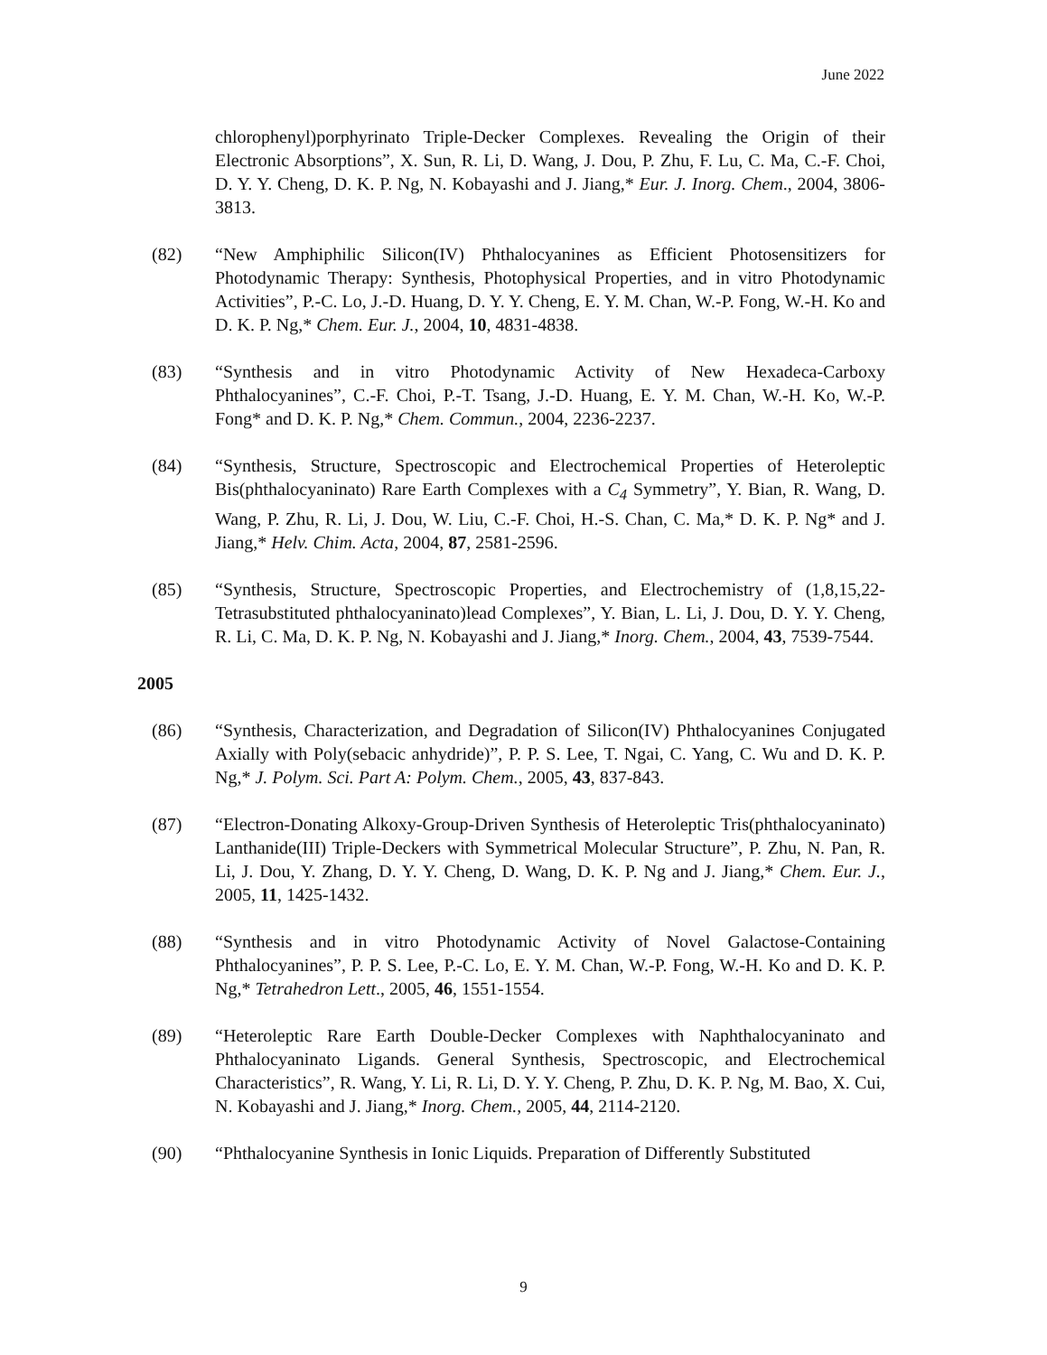June 2022
chlorophenyl)porphyrinato Triple-Decker Complexes. Revealing the Origin of their Electronic Absorptions”, X. Sun, R. Li, D. Wang, J. Dou, P. Zhu, F. Lu, C. Ma, C.-F. Choi, D. Y. Y. Cheng, D. K. P. Ng, N. Kobayashi and J. Jiang,* Eur. J. Inorg. Chem., 2004, 3806-3813.
(82) “New Amphiphilic Silicon(IV) Phthalocyanines as Efficient Photosensitizers for Photodynamic Therapy: Synthesis, Photophysical Properties, and in vitro Photodynamic Activities”, P.-C. Lo, J.-D. Huang, D. Y. Y. Cheng, E. Y. M. Chan, W.-P. Fong, W.-H. Ko and D. K. P. Ng,* Chem. Eur. J., 2004, 10, 4831-4838.
(83) “Synthesis and in vitro Photodynamic Activity of New Hexadeca-Carboxy Phthalocyanines”, C.-F. Choi, P.-T. Tsang, J.-D. Huang, E. Y. M. Chan, W.-H. Ko, W.-P. Fong* and D. K. P. Ng,* Chem. Commun., 2004, 2236-2237.
(84) “Synthesis, Structure, Spectroscopic and Electrochemical Properties of Heteroleptic Bis(phthalocyaninato) Rare Earth Complexes with a C<sub>4</sub> Symmetry”, Y. Bian, R. Wang, D. Wang, P. Zhu, R. Li, J. Dou, W. Liu, C.-F. Choi, H.-S. Chan, C. Ma,* D. K. P. Ng* and J. Jiang,* Helv. Chim. Acta, 2004, 87, 2581-2596.
(85) “Synthesis, Structure, Spectroscopic Properties, and Electrochemistry of (1,8,15,22-Tetrasubstituted phthalocyaninato)lead Complexes”, Y. Bian, L. Li, J. Dou, D. Y. Y. Cheng, R. Li, C. Ma, D. K. P. Ng, N. Kobayashi and J. Jiang,* Inorg. Chem., 2004, 43, 7539-7544.
2005
(86) “Synthesis, Characterization, and Degradation of Silicon(IV) Phthalocyanines Conjugated Axially with Poly(sebacic anhydride)”, P. P. S. Lee, T. Ngai, C. Yang, C. Wu and D. K. P. Ng,* J. Polym. Sci. Part A: Polym. Chem., 2005, 43, 837-843.
(87) “Electron-Donating Alkoxy-Group-Driven Synthesis of Heteroleptic Tris(phthalocyaninato) Lanthanide(III) Triple-Deckers with Symmetrical Molecular Structure”, P. Zhu, N. Pan, R. Li, J. Dou, Y. Zhang, D. Y. Y. Cheng, D. Wang, D. K. P. Ng and J. Jiang,* Chem. Eur. J., 2005, 11, 1425-1432.
(88) “Synthesis and in vitro Photodynamic Activity of Novel Galactose-Containing Phthalocyanines”, P. P. S. Lee, P.-C. Lo, E. Y. M. Chan, W.-P. Fong, W.-H. Ko and D. K. P. Ng,* Tetrahedron Lett., 2005, 46, 1551-1554.
(89) “Heteroleptic Rare Earth Double-Decker Complexes with Naphthalocyaninato and Phthalocyaninato Ligands. General Synthesis, Spectroscopic, and Electrochemical Characteristics”, R. Wang, Y. Li, R. Li, D. Y. Y. Cheng, P. Zhu, D. K. P. Ng, M. Bao, X. Cui, N. Kobayashi and J. Jiang,* Inorg. Chem., 2005, 44, 2114-2120.
(90) “Phthalocyanine Synthesis in Ionic Liquids. Preparation of Differently Substituted
9